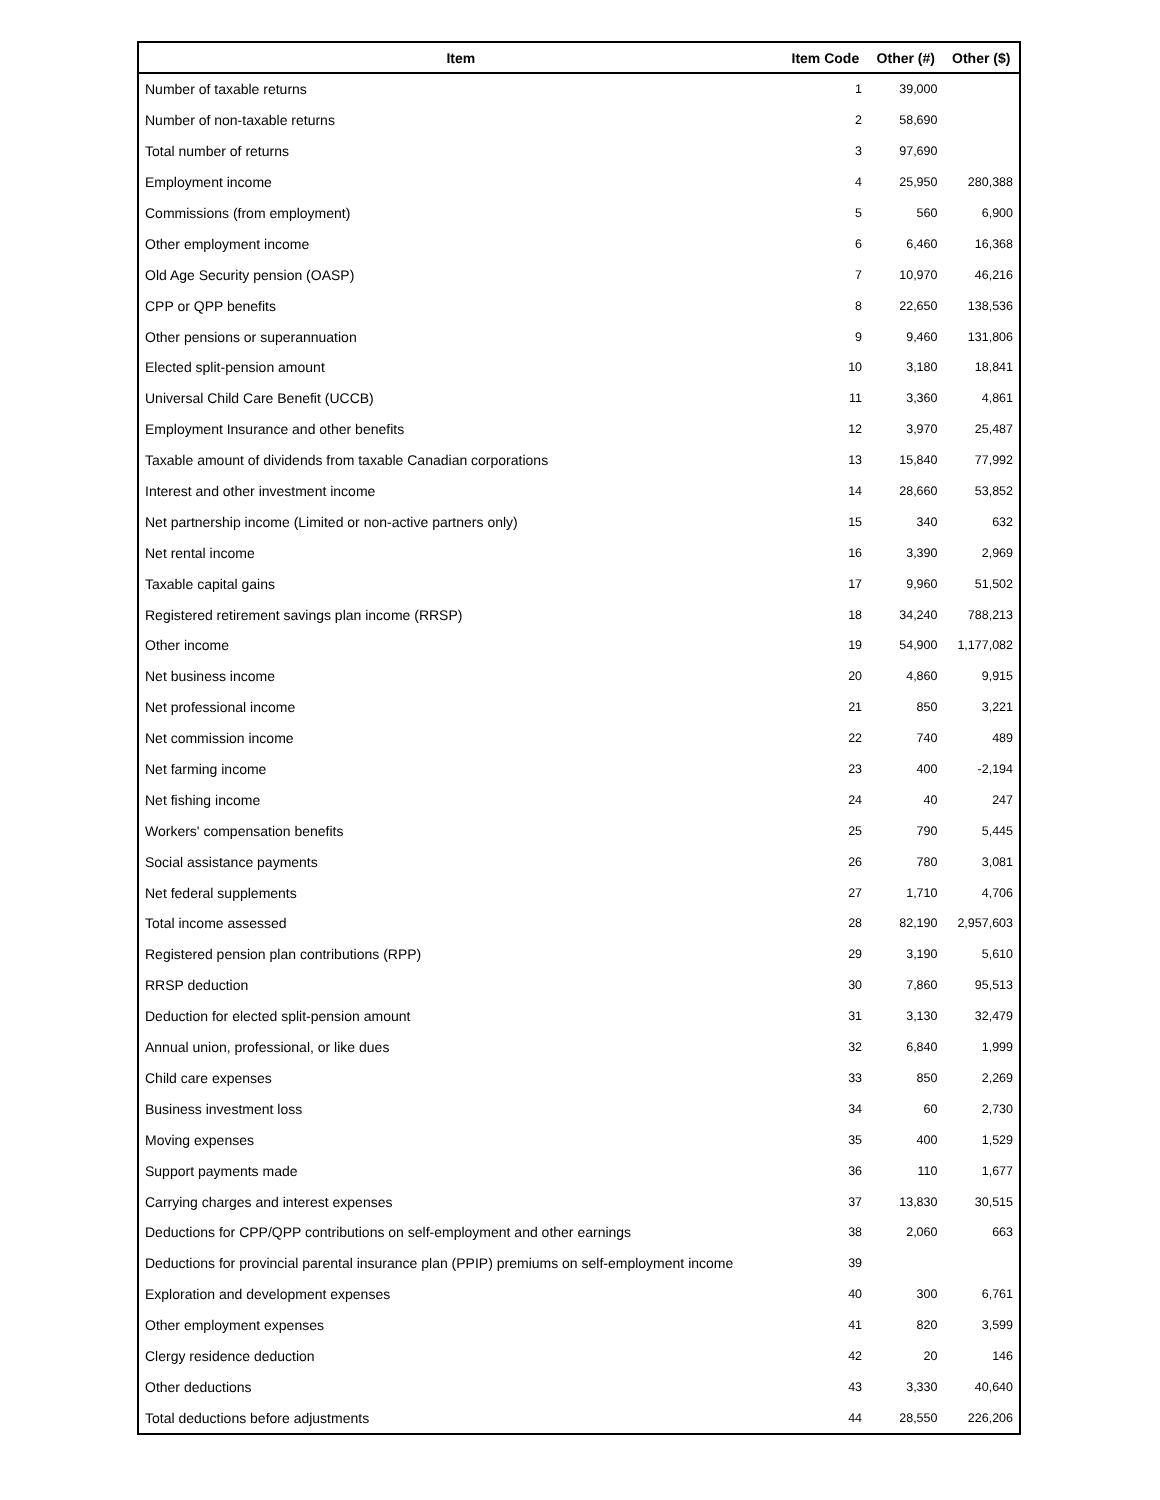| Item | Item Code | Other (#) | Other ($) |
| --- | --- | --- | --- |
| Number of taxable returns | 1 | 39,000 | |
| Number of non-taxable returns | 2 | 58,690 | |
| Total number of returns | 3 | 97,690 | |
| Employment income | 4 | 25,950 | 280,388 |
| Commissions (from employment) | 5 | 560 | 6,900 |
| Other employment income | 6 | 6,460 | 16,368 |
| Old Age Security pension (OASP) | 7 | 10,970 | 46,216 |
| CPP or QPP benefits | 8 | 22,650 | 138,536 |
| Other pensions or superannuation | 9 | 9,460 | 131,806 |
| Elected split-pension amount | 10 | 3,180 | 18,841 |
| Universal Child Care Benefit (UCCB) | 11 | 3,360 | 4,861 |
| Employment Insurance and other benefits | 12 | 3,970 | 25,487 |
| Taxable amount of dividends from taxable Canadian corporations | 13 | 15,840 | 77,992 |
| Interest and other investment income | 14 | 28,660 | 53,852 |
| Net partnership income (Limited or non-active partners only) | 15 | 340 | 632 |
| Net rental income | 16 | 3,390 | 2,969 |
| Taxable capital gains | 17 | 9,960 | 51,502 |
| Registered retirement savings plan income (RRSP) | 18 | 34,240 | 788,213 |
| Other income | 19 | 54,900 | 1,177,082 |
| Net business income | 20 | 4,860 | 9,915 |
| Net professional income | 21 | 850 | 3,221 |
| Net commission income | 22 | 740 | 489 |
| Net farming income | 23 | 400 | -2,194 |
| Net fishing income | 24 | 40 | 247 |
| Workers' compensation benefits | 25 | 790 | 5,445 |
| Social assistance payments | 26 | 780 | 3,081 |
| Net federal supplements | 27 | 1,710 | 4,706 |
| Total income assessed | 28 | 82,190 | 2,957,603 |
| Registered pension plan contributions (RPP) | 29 | 3,190 | 5,610 |
| RRSP deduction | 30 | 7,860 | 95,513 |
| Deduction for elected split-pension amount | 31 | 3,130 | 32,479 |
| Annual union, professional, or like dues | 32 | 6,840 | 1,999 |
| Child care expenses | 33 | 850 | 2,269 |
| Business investment loss | 34 | 60 | 2,730 |
| Moving expenses | 35 | 400 | 1,529 |
| Support payments made | 36 | 110 | 1,677 |
| Carrying charges and interest expenses | 37 | 13,830 | 30,515 |
| Deductions for CPP/QPP contributions on self-employment and other earnings | 38 | 2,060 | 663 |
| Deductions for provincial parental insurance plan (PPIP) premiums on self-employment income | 39 | | |
| Exploration and development expenses | 40 | 300 | 6,761 |
| Other employment expenses | 41 | 820 | 3,599 |
| Clergy residence deduction | 42 | 20 | 146 |
| Other deductions | 43 | 3,330 | 40,640 |
| Total deductions before adjustments | 44 | 28,550 | 226,206 |